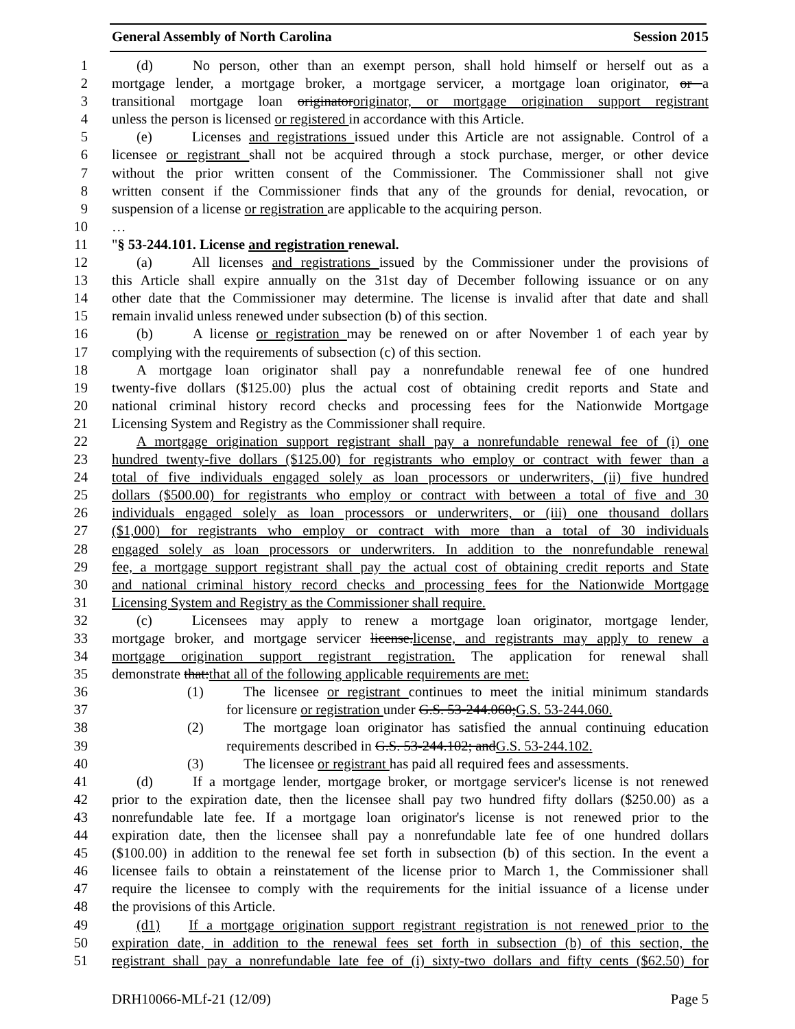General Assembly of North Carolina Session 2015
1 (d) No person, other than an exempt person, shall hold himself or herself out as a
2 mortgage lender, a mortgage broker, a mortgage servicer, a mortgage loan originator, or a
3 transitional mortgage loan originatororiginator, or mortgage origination support registrant
4 unless the person is licensed or registered in accordance with this Article.
5 (e) Licenses and registrations issued under this Article are not assignable. Control of a
6 licensee or registrant shall not be acquired through a stock purchase, merger, or other device
7 without the prior written consent of the Commissioner. The Commissioner shall not give
8 written consent if the Commissioner finds that any of the grounds for denial, revocation, or
9 suspension of a license or registration are applicable to the acquiring person.
10 …
11 "§ 53-244.101. License and registration renewal.
12 (a) All licenses and registrations issued by the Commissioner under the provisions of
13 this Article shall expire annually on the 31st day of December following issuance or on any
14 other date that the Commissioner may determine. The license is invalid after that date and shall
15 remain invalid unless renewed under subsection (b) of this section.
16 (b) A license or registration may be renewed on or after November 1 of each year by
17 complying with the requirements of subsection (c) of this section.
18 A mortgage loan originator shall pay a nonrefundable renewal fee of one hundred
19 twenty-five dollars ($125.00) plus the actual cost of obtaining credit reports and State and
20 national criminal history record checks and processing fees for the Nationwide Mortgage
21 Licensing System and Registry as the Commissioner shall require.
22 A mortgage origination support registrant shall pay a nonrefundable renewal fee of (i) one
23 hundred twenty-five dollars ($125.00) for registrants who employ or contract with fewer than a
24 total of five individuals engaged solely as loan processors or underwriters, (ii) five hundred
25 dollars ($500.00) for registrants who employ or contract with between a total of five and 30
26 individuals engaged solely as loan processors or underwriters, or (iii) one thousand dollars
27 ($1,000) for registrants who employ or contract with more than a total of 30 individuals
28 engaged solely as loan processors or underwriters. In addition to the nonrefundable renewal
29 fee, a mortgage support registrant shall pay the actual cost of obtaining credit reports and State
30 and national criminal history record checks and processing fees for the Nationwide Mortgage
31 Licensing System and Registry as the Commissioner shall require.
32 (c) Licensees may apply to renew a mortgage loan originator, mortgage lender,
33 mortgage broker, and mortgage servicer license.license, and registrants may apply to renew a
34 mortgage origination support registrant registration. The application for renewal shall
35 demonstrate that:that all of the following applicable requirements are met:
36 (1) The licensee or registrant continues to meet the initial minimum standards
37 for licensure or registration under G.S. 53-244.060;G.S. 53-244.060.
38 (2) The mortgage loan originator has satisfied the annual continuing education
39 requirements described in G.S. 53-244.102; andG.S. 53-244.102.
40 (3) The licensee or registrant has paid all required fees and assessments.
41 (d) If a mortgage lender, mortgage broker, or mortgage servicer's license is not renewed
42 prior to the expiration date, then the licensee shall pay two hundred fifty dollars ($250.00) as a
43 nonrefundable late fee. If a mortgage loan originator's license is not renewed prior to the
44 expiration date, then the licensee shall pay a nonrefundable late fee of one hundred dollars
45 ($100.00) in addition to the renewal fee set forth in subsection (b) of this section. In the event a
46 licensee fails to obtain a reinstatement of the license prior to March 1, the Commissioner shall
47 require the licensee to comply with the requirements for the initial issuance of a license under
48 the provisions of this Article.
49 (d1) If a mortgage origination support registrant registration is not renewed prior to the
50 expiration date, in addition to the renewal fees set forth in subsection (b) of this section, the
51 registrant shall pay a nonrefundable late fee of (i) sixty-two dollars and fifty cents ($62.50) for
DRH10066-MLf-21 (12/09) Page 5